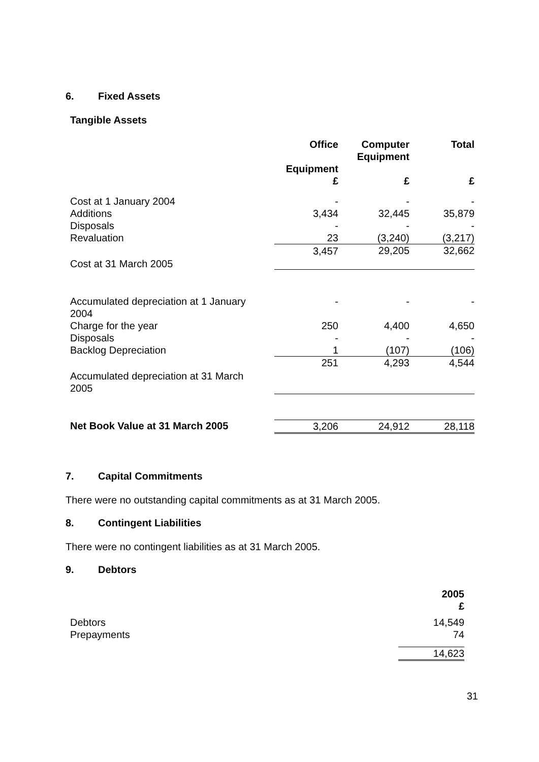6. Fixed Assets
Tangible Assets
| | Office Equipment £ | Computer Equipment £ | Total £ |
| Cost at 1 January 2004 Additions Disposals Revaluation | - 3,434 - 23 | - 32,445 - (3,240) | - 35,879 - (3,217) |
| Cost at 31 March 2005 | 3,457 | 29,205 | 32,662 |
| Accumulated depreciation at 1 January 2004 Charge for the year Disposals Backlog Depreciation | - 250 - 1 | - 4,400 - (107) | - 4,650 - (106) |
| Accumulated depreciation at 31 March 2005 | 251 | 4,293 | 4,544 |
| Net Book Value at 31 March 2005 | 3,206 | 24,912 | 28,118 |
7. Capital Commitments
There were no outstanding capital commitments as at 31 March 2005.
8. Contingent Liabilities
There were no contingent liabilities as at 31 March 2005.
9. Debtors
| | 2005 £ |
| Debtors Prepayments | 14,549 74 |
| | 14,623 |
31